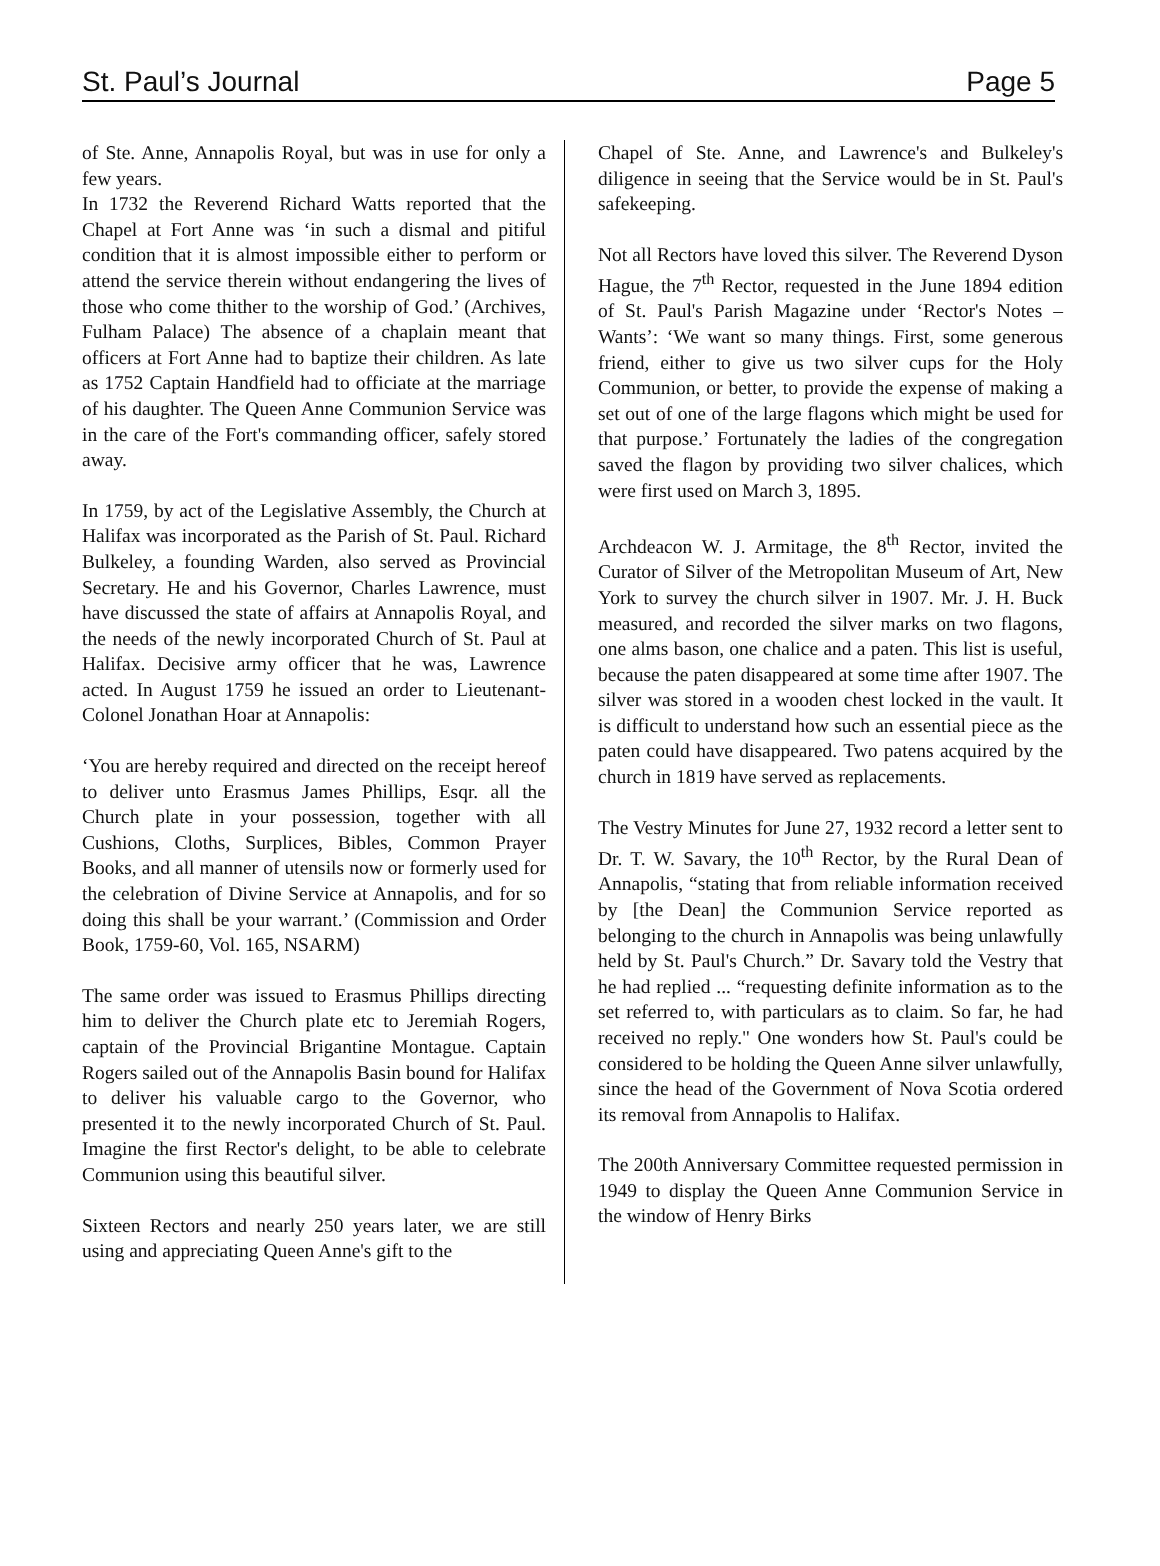St. Paul’s Journal Page 5
of Ste. Anne, Annapolis Royal, but was in use for only a few years.
In 1732 the Reverend Richard Watts reported that the Chapel at Fort Anne was ‘in such a dismal and pitiful condition that it is almost impossible either to perform or attend the service therein without endangering the lives of those who come thither to the worship of God.’ (Archives, Fulham Palace) The absence of a chaplain meant that officers at Fort Anne had to baptize their children. As late as 1752 Captain Handfield had to officiate at the marriage of his daughter. The Queen Anne Communion Service was in the care of the Fort's commanding officer, safely stored away.
In 1759, by act of the Legislative Assembly, the Church at Halifax was incorporated as the Parish of St. Paul. Richard Bulkeley, a founding Warden, also served as Provincial Secretary. He and his Governor, Charles Lawrence, must have discussed the state of affairs at Annapolis Royal, and the needs of the newly incorporated Church of St. Paul at Halifax. Decisive army officer that he was, Lawrence acted. In August 1759 he issued an order to Lieutenant-Colonel Jonathan Hoar at Annapolis:
‘You are hereby required and directed on the receipt hereof to deliver unto Erasmus James Phillips, Esqr. all the Church plate in your possession, together with all Cushions, Cloths, Surplices, Bibles, Common Prayer Books, and all manner of utensils now or formerly used for the celebration of Divine Service at Annapolis, and for so doing this shall be your warrant.’ (Commission and Order Book, 1759-60, Vol. 165, NSARM)
The same order was issued to Erasmus Phillips directing him to deliver the Church plate etc to Jeremiah Rogers, captain of the Provincial Brigantine Montague. Captain Rogers sailed out of the Annapolis Basin bound for Halifax to deliver his valuable cargo to the Governor, who presented it to the newly incorporated Church of St. Paul. Imagine the first Rector's delight, to be able to celebrate Communion using this beautiful silver.
Sixteen Rectors and nearly 250 years later, we are still using and appreciating Queen Anne's gift to the
Chapel of Ste. Anne, and Lawrence's and Bulkeley's diligence in seeing that the Service would be in St. Paul's safekeeping.
Not all Rectors have loved this silver. The Reverend Dyson Hague, the 7<sup>th</sup> Rector, requested in the June 1894 edition of St. Paul's Parish Magazine under ‘Rector's Notes – Wants’: ‘We want so many things. First, some generous friend, either to give us two silver cups for the Holy Communion, or better, to provide the expense of making a set out of one of the large flagons which might be used for that purpose.’ Fortunately the ladies of the congregation saved the flagon by providing two silver chalices, which were first used on March 3, 1895.
Archdeacon W. J. Armitage, the 8<sup>th</sup> Rector, invited the Curator of Silver of the Metropolitan Museum of Art, New York to survey the church silver in 1907. Mr. J. H. Buck measured, and recorded the silver marks on two flagons, one alms bason, one chalice and a paten. This list is useful, because the paten disappeared at some time after 1907. The silver was stored in a wooden chest locked in the vault. It is difficult to understand how such an essential piece as the paten could have disappeared. Two patens acquired by the church in 1819 have served as replacements.
The Vestry Minutes for June 27, 1932 record a letter sent to Dr. T. W. Savary, the 10<sup>th</sup> Rector, by the Rural Dean of Annapolis, “stating that from reliable information received by [the Dean] the Communion Service reported as belonging to the church in Annapolis was being unlawfully held by St. Paul's Church.” Dr. Savary told the Vestry that he had replied ... “requesting definite information as to the set referred to, with particulars as to claim. So far, he had received no reply." One wonders how St. Paul's could be considered to be holding the Queen Anne silver unlawfully, since the head of the Government of Nova Scotia ordered its removal from Annapolis to Halifax.
The 200th Anniversary Committee requested permission in 1949 to display the Queen Anne Communion Service in the window of Henry Birks